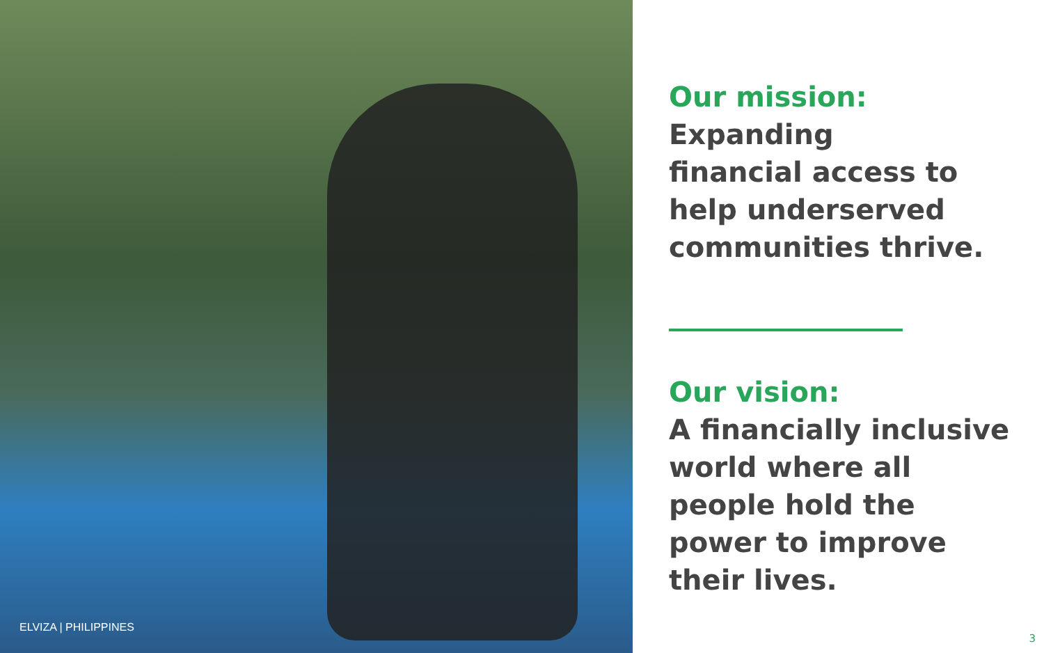ELVIZA | PHILIPPINES
Our mission:
Expanding
financial access to
help underserved
communities thrive.
Our vision:
A financially inclusive
world where all
people hold the
power to improve
their lives.
3